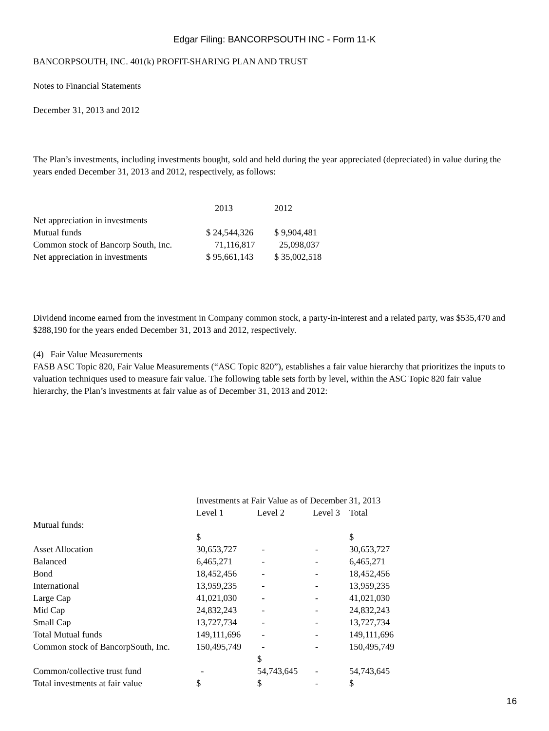Edgar Filing: BANCORPSOUTH INC - Form 11-K
BANCORPSOUTH, INC. 401(k) PROFIT-SHARING PLAN AND TRUST
Notes to Financial Statements
December 31, 2013 and 2012
The Plan’s investments, including investments bought, sold and held during the year appreciated (depreciated) in value during the years ended December 31, 2013 and 2012, respectively, as follows:
| | 2013 | 2012 |
| Net appreciation in investments | | |
| Mutual funds | $ 24,544,326 | $ 9,904,481 |
| Common stock of Bancorp South, Inc. | 71,116,817 | 25,098,037 |
| Net appreciation in investments | $ 95,661,143 | $ 35,002,518 |
Dividend income earned from the investment in Company common stock, a party-in-interest and a related party, was $535,470 and $288,190 for the years ended December 31, 2013 and 2012, respectively.
(4) Fair Value Measurements
FASB ASC Topic 820, Fair Value Measurements (“ASC Topic 820”), establishes a fair value hierarchy that prioritizes the inputs to valuation techniques used to measure fair value. The following table sets forth by level, within the ASC Topic 820 fair value hierarchy, the Plan’s investments at fair value as of December 31, 2013 and 2012:
| | Investments at Fair Value as of December 31, 2013 | | | |
| | Level 1 | Level 2 | Level 3 | Total |
| Mutual funds: | | | | |
| | $ | | | $ |
| Asset Allocation | 30,653,727 | - | - | 30,653,727 |
| Balanced | 6,465,271 | - | - | 6,465,271 |
| Bond | 18,452,456 | - | - | 18,452,456 |
| International | 13,959,235 | - | - | 13,959,235 |
| Large Cap | 41,021,030 | - | - | 41,021,030 |
| Mid Cap | 24,832,243 | - | - | 24,832,243 |
| Small Cap | 13,727,734 | - | - | 13,727,734 |
| Total Mutual funds | 149,111,696 | - | - | 149,111,696 |
| Common stock of BancorpSouth, Inc. | 150,495,749 | - | - | 150,495,749 |
| | | $ | | |
| Common/collective trust fund | - | 54,743,645 | - | 54,743,645 |
| Total investments at fair value | $ | $ | - | $ |
16